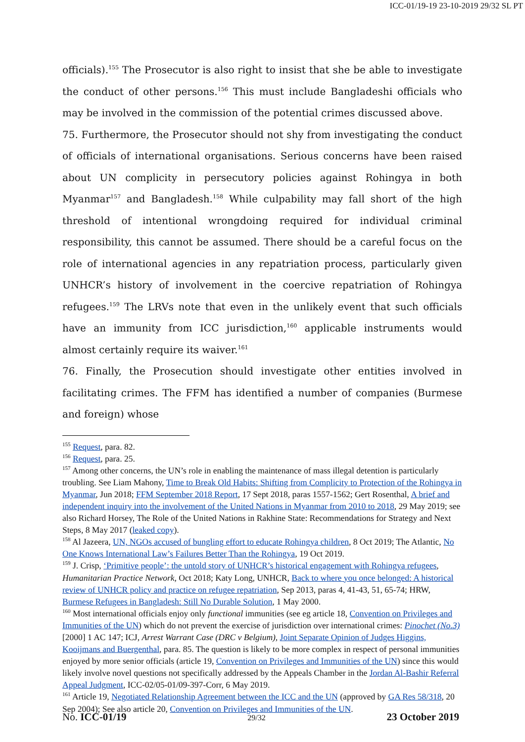ICC-01/19-19 23-10-2019 29/32 SL PT
officials).<sup>155</sup> The Prosecutor is also right to insist that she be able to investigate the conduct of other persons.<sup>156</sup> This must include Bangladeshi officials who may be involved in the commission of the potential crimes discussed above.
75. Furthermore, the Prosecutor should not shy from investigating the conduct of officials of international organisations. Serious concerns have been raised about UN complicity in persecutory policies against Rohingya in both Myanmar<sup>157</sup> and Bangladesh.<sup>158</sup> While culpability may fall short of the high threshold of intentional wrongdoing required for individual criminal responsibility, this cannot be assumed. There should be a careful focus on the role of international agencies in any repatriation process, particularly given UNHCR’s history of involvement in the coercive repatriation of Rohingya refugees.<sup>159</sup> The LRVs note that even in the unlikely event that such officials have an immunity from ICC jurisdiction,<sup>160</sup> applicable instruments would almost certainly require its waiver.<sup>161</sup>
76. Finally, the Prosecution should investigate other entities involved in facilitating crimes. The FFM has identified a number of companies (Burmese and foreign) whose
<sup>155</sup> Request, para. 82.
<sup>156</sup> Request, para. 25.
<sup>157</sup> Among other concerns, the UN’s role in enabling the maintenance of mass illegal detention is particularly troubling. See Liam Mahony, Time to Break Old Habits: Shifting from Complicity to Protection of the Rohingya in Myanmar, Jun 2018; FFM September 2018 Report, 17 Sept 2018, paras 1557-1562; Gert Rosenthal, A brief and independent inquiry into the involvement of the United Nations in Myanmar from 2010 to 2018, 29 May 2019; see also Richard Horsey, The Role of the United Nations in Rakhine State: Recommendations for Strategy and Next Steps, 8 May 2017 (leaked copy).
<sup>158</sup> Al Jazeera, UN, NGOs accused of bungling effort to educate Rohingya children, 8 Oct 2019; The Atlantic, No One Knows International Law’s Failures Better Than the Rohingya, 19 Oct 2019.
<sup>159</sup> J. Crisp, ‘Primitive people’: the untold story of UNHCR’s historical engagement with Rohingya refugees, Humanitarian Practice Network, Oct 2018; Katy Long, UNHCR, Back to where you once belonged: A historical review of UNHCR policy and practice on refugee repatriation, Sep 2013, paras 4, 41-43, 51, 65-74; HRW, Burmese Refugees in Bangladesh: Still No Durable Solution, 1 May 2000.
<sup>160</sup> Most international officials enjoy only functional immunities (see eg article 18, Convention on Privileges and Immunities of the UN) which do not prevent the exercise of jurisdiction over international crimes: Pinochet (No.3) [2000] 1 AC 147; ICJ, Arrest Warrant Case (DRC v Belgium), Joint Separate Opinion of Judges Higgins, Kooijmans and Buergenthal, para. 85. The question is likely to be more complex in respect of personal immunities enjoyed by more senior officials (article 19, Convention on Privileges and Immunities of the UN) since this would likely involve novel questions not specifically addressed by the Appeals Chamber in the Jordan Al-Bashir Referral Appeal Judgment, ICC-02/05-01/09-397-Corr, 6 May 2019.
<sup>161</sup> Article 19, Negotiated Relationship Agreement between the ICC and the UN (approved by GA Res 58/318, 20 Sep 2004); See also article 20, Convention on Privileges and Immunities of the UN.
No. ICC-01/19 29/32 23 October 2019